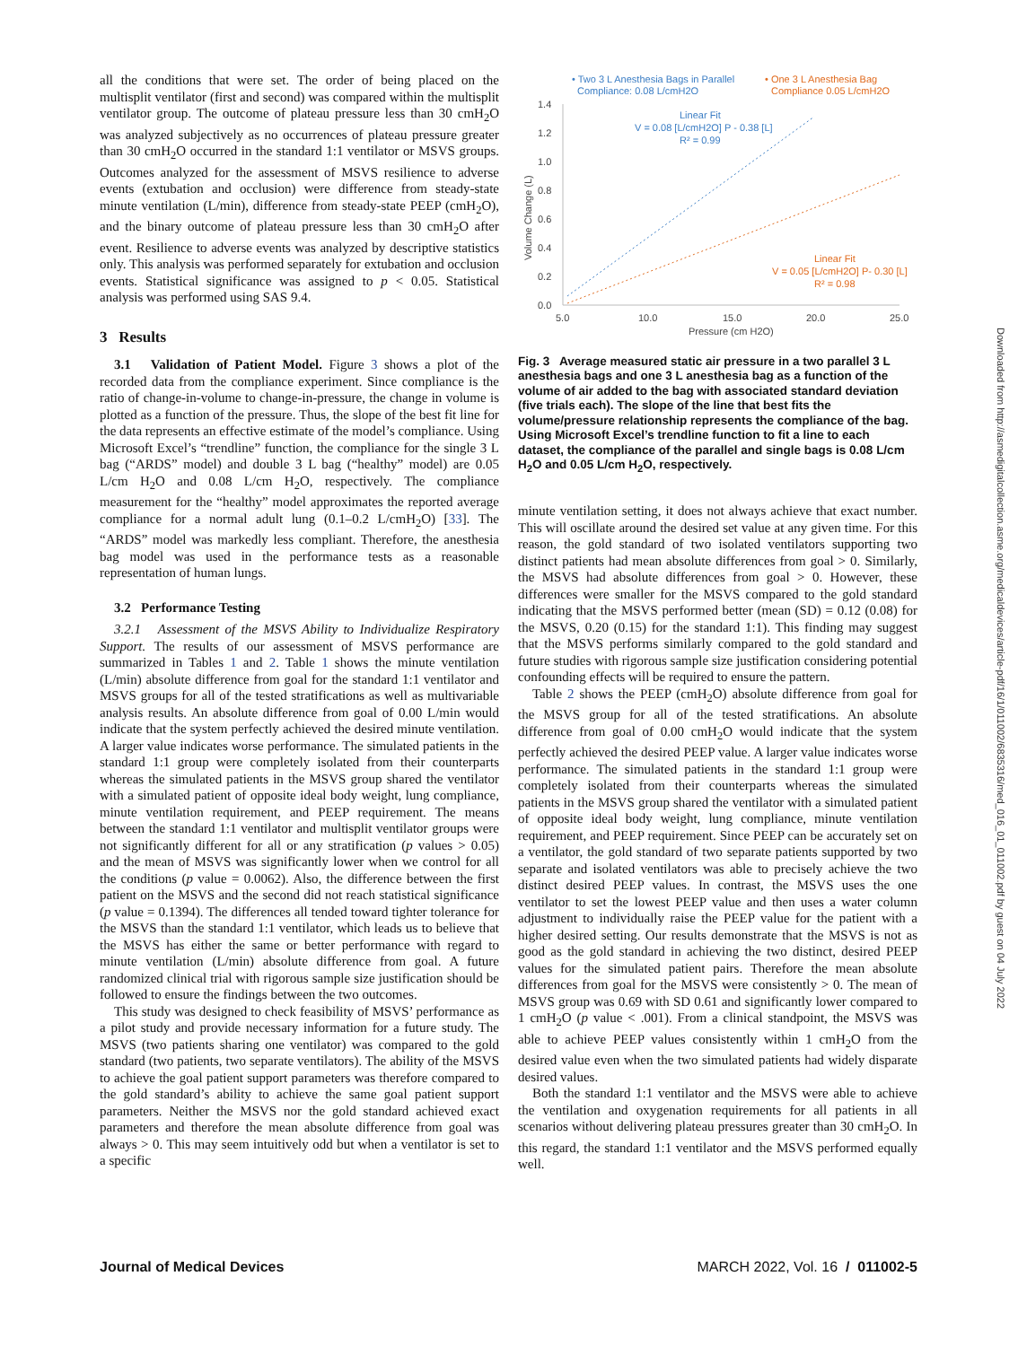all the conditions that were set. The order of being placed on the multisplit ventilator (first and second) was compared within the multisplit ventilator group. The outcome of plateau pressure less than 30 cmH<sub>2</sub>O was analyzed subjectively as no occurrences of plateau pressure greater than 30 cmH<sub>2</sub>O occurred in the standard 1:1 ventilator or MSVS groups. Outcomes analyzed for the assessment of MSVS resilience to adverse events (extubation and occlusion) were difference from steady-state minute ventilation (L/min), difference from steady-state PEEP (cmH<sub>2</sub>O), and the binary outcome of plateau pressure less than 30 cmH<sub>2</sub>O after event. Resilience to adverse events was analyzed by descriptive statistics only. This analysis was performed separately for extubation and occlusion events. Statistical significance was assigned to p < 0.05. Statistical analysis was performed using SAS 9.4.
3 Results
3.1 Validation of Patient Model. Figure 3 shows a plot of the recorded data from the compliance experiment. Since compliance is the ratio of change-in-volume to change-in-pressure, the change in volume is plotted as a function of the pressure. Thus, the slope of the best fit line for the data represents an effective estimate of the model’s compliance. Using Microsoft Excel’s “trendline” function, the compliance for the single 3 L bag (“ARDS” model) and double 3 L bag (“healthy” model) are 0.05 L/cm H<sub>2</sub>O and 0.08 L/cm H<sub>2</sub>O, respectively. The compliance measurement for the “healthy” model approximates the reported average compliance for a normal adult lung (0.1–0.2 L/cmH<sub>2</sub>O) [33]. The “ARDS” model was markedly less compliant. Therefore, the anesthesia bag model was used in the performance tests as a reasonable representation of human lungs.
3.2 Performance Testing
3.2.1 Assessment of the MSVS Ability to Individualize Respiratory Support. The results of our assessment of MSVS performance are summarized in Tables 1 and 2. Table 1 shows the minute ventilation (L/min) absolute difference from goal for the standard 1:1 ventilator and MSVS groups for all of the tested stratifications as well as multivariable analysis results. An absolute difference from goal of 0.00 L/min would indicate that the system perfectly achieved the desired minute ventilation. A larger value indicates worse performance. The simulated patients in the standard 1:1 group were completely isolated from their counterparts whereas the simulated patients in the MSVS group shared the ventilator with a simulated patient of opposite ideal body weight, lung compliance, minute ventilation requirement, and PEEP requirement. The means between the standard 1:1 ventilator and multisplit ventilator groups were not significantly different for all or any stratification (p values > 0.05) and the mean of MSVS was significantly lower when we control for all the conditions (p value = 0.0062). Also, the difference between the first patient on the MSVS and the second did not reach statistical significance (p value = 0.1394). The differences all tended toward tighter tolerance for the MSVS than the standard 1:1 ventilator, which leads us to believe that the MSVS has either the same or better performance with regard to minute ventilation (L/min) absolute difference from goal. A future randomized clinical trial with rigorous sample size justification should be followed to ensure the findings between the two outcomes.
This study was designed to check feasibility of MSVS’ performance as a pilot study and provide necessary information for a future study. The MSVS (two patients sharing one ventilator) was compared to the gold standard (two patients, two separate ventilators). The ability of the MSVS to achieve the goal patient support parameters was therefore compared to the gold standard’s ability to achieve the same goal patient support parameters. Neither the MSVS nor the gold standard achieved exact parameters and therefore the mean absolute difference from goal was always > 0. This may seem intuitively odd but when a ventilator is set to a specific
• Two 3 L Anesthesia Bags in Parallel
Compliance: 0.08 L/cmH2O
• One 3 L Anesthesia Bag
Compliance 0.05 L/cmH2O
1.4
1.2
1.0
0.8
0.6
0.4
0.2
0.0
5.0
10.0
15.0
20.0
25.0
Pressure (cm H2O)
Volume Change (L)
Linear Fit
V = 0.08 [L/cmH2O] P - 0.38 [L]
R² = 0.99
Linear Fit
V = 0.05 [L/cmH2O] P- 0.30 [L]
R² = 0.98
Fig. 3 Average measured static air pressure in a two parallel 3 L anesthesia bags and one 3 L anesthesia bag as a function of the volume of air added to the bag with associated standard deviation (five trials each). The slope of the line that best fits the volume/pressure relationship represents the compliance of the bag. Using Microsoft Excel’s trendline function to fit a line to each dataset, the compliance of the parallel and single bags is 0.08 L/cm H<sub>2</sub>O and 0.05 L/cm H<sub>2</sub>O, respectively.
minute ventilation setting, it does not always achieve that exact number. This will oscillate around the desired set value at any given time. For this reason, the gold standard of two isolated ventilators supporting two distinct patients had mean absolute differences from goal > 0. Similarly, the MSVS had absolute differences from goal > 0. However, these differences were smaller for the MSVS compared to the gold standard indicating that the MSVS performed better (mean (SD) = 0.12 (0.08) for the MSVS, 0.20 (0.15) for the standard 1:1). This finding may suggest that the MSVS performs similarly compared to the gold standard and future studies with rigorous sample size justification considering potential confounding effects will be required to ensure the pattern.
Table 2 shows the PEEP (cmH<sub>2</sub>O) absolute difference from goal for the MSVS group for all of the tested stratifications. An absolute difference from goal of 0.00 cmH<sub>2</sub>O would indicate that the system perfectly achieved the desired PEEP value. A larger value indicates worse performance. The simulated patients in the standard 1:1 group were completely isolated from their counterparts whereas the simulated patients in the MSVS group shared the ventilator with a simulated patient of opposite ideal body weight, lung compliance, minute ventilation requirement, and PEEP requirement. Since PEEP can be accurately set on a ventilator, the gold standard of two separate patients supported by two separate and isolated ventilators was able to precisely achieve the two distinct desired PEEP values. In contrast, the MSVS uses the one ventilator to set the lowest PEEP value and then uses a water column adjustment to individually raise the PEEP value for the patient with a higher desired setting. Our results demonstrate that the MSVS is not as good as the gold standard in achieving the two distinct, desired PEEP values for the simulated patient pairs. Therefore the mean absolute differences from goal for the MSVS were consistently > 0. The mean of MSVS group was 0.69 with SD 0.61 and significantly lower compared to 1 cmH<sub>2</sub>O (p value < .001). From a clinical standpoint, the MSVS was able to achieve PEEP values consistently within 1 cmH<sub>2</sub>O from the desired value even when the two simulated patients had widely disparate desired values.
Both the standard 1:1 ventilator and the MSVS were able to achieve the ventilation and oxygenation requirements for all patients in all scenarios without delivering plateau pressures greater than 30 cmH<sub>2</sub>O. In this regard, the standard 1:1 ventilator and the MSVS performed equally well.
Journal of Medical Devices MARCH 2022, Vol. 16 / 011002-5
Downloaded from http://asmedigitalcollection.asme.org/medicaldevices/article-pdf/16/1/011002/6835316/med_016_01_011002.pdf by guest on 04 July 2022